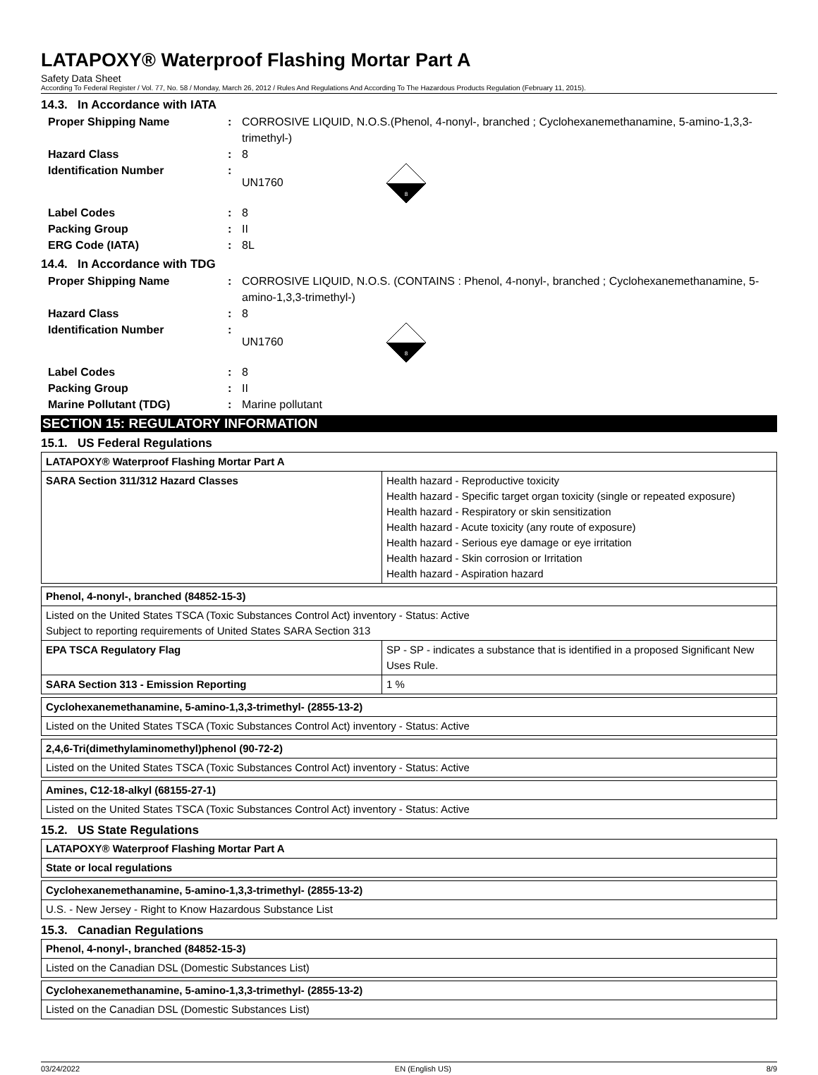LATAPOXY® Waterproof Flashing Mortar Part A
Safety Data Sheet
According To Federal Register / Vol. 77, No. 58 / Monday, March 26, 2012 / Rules And Regulations And According To The Hazardous Products Regulation (February 11, 2015).
14.3. In Accordance with IATA
Proper Shipping Name: CORROSIVE LIQUID, N.O.S.(Phenol, 4-nonyl-, branched ; Cyclohexanemethanamine, 5-amino-1,3,3-trimethyl-) Hazard Class: 8 Identification Number: UN1760
8
Label Codes: 8 Packing Group: II ERG Code (IATA): 8L
14.4. In Accordance with TDG
Proper Shipping Name: CORROSIVE LIQUID, N.O.S. (CONTAINS : Phenol, 4-nonyl-, branched ; Cyclohexanemethanamine, 5-amino-1,3,3-trimethyl-) Hazard Class: 8 Identification Number: UN1760
8
Label Codes: 8 Packing Group: II Marine Pollutant (TDG): Marine pollutant
SECTION 15: REGULATORY INFORMATION
15.1. US Federal Regulations
| LATAPOXY® Waterproof Flashing Mortar Part A | |
| SARA Section 311/312 Hazard Classes | Health hazard - Reproductive toxicity Health hazard - Specific target organ toxicity (single or repeated exposure) Health hazard - Respiratory or skin sensitization Health hazard - Acute toxicity (any route of exposure) Health hazard - Serious eye damage or eye irritation Health hazard - Skin corrosion or Irritation Health hazard - Aspiration hazard |
| Phenol, 4-nonyl-, branched (84852-15-3) | |
| Listed on the United States TSCA (Toxic Substances Control Act) inventory - Status: Active Subject to reporting requirements of United States SARA Section 313 | |
| EPA TSCA Regulatory Flag | SP - SP - indicates a substance that is identified in a proposed Significant New Uses Rule. |
| SARA Section 313 - Emission Reporting | 1 % |
| Cyclohexanemethanamine, 5-amino-1,3,3-trimethyl- (2855-13-2) |
| Listed on the United States TSCA (Toxic Substances Control Act) inventory - Status: Active |
| 2,4,6-Tri(dimethylaminomethyl)phenol (90-72-2) |
| Listed on the United States TSCA (Toxic Substances Control Act) inventory - Status: Active |
| Amines, C12-18-alkyl (68155-27-1) |
| Listed on the United States TSCA (Toxic Substances Control Act) inventory - Status: Active |
15.2. US State Regulations
| LATAPOXY® Waterproof Flashing Mortar Part A |
| State or local regulations |
| Cyclohexanemethanamine, 5-amino-1,3,3-trimethyl- (2855-13-2) |
| U.S. - New Jersey - Right to Know Hazardous Substance List |
15.3. Canadian Regulations
| Phenol, 4-nonyl-, branched (84852-15-3) |
| Listed on the Canadian DSL (Domestic Substances List) |
| Cyclohexanemethanamine, 5-amino-1,3,3-trimethyl- (2855-13-2) |
| Listed on the Canadian DSL (Domestic Substances List) |
03/24/2022 EN (English US) 8/9